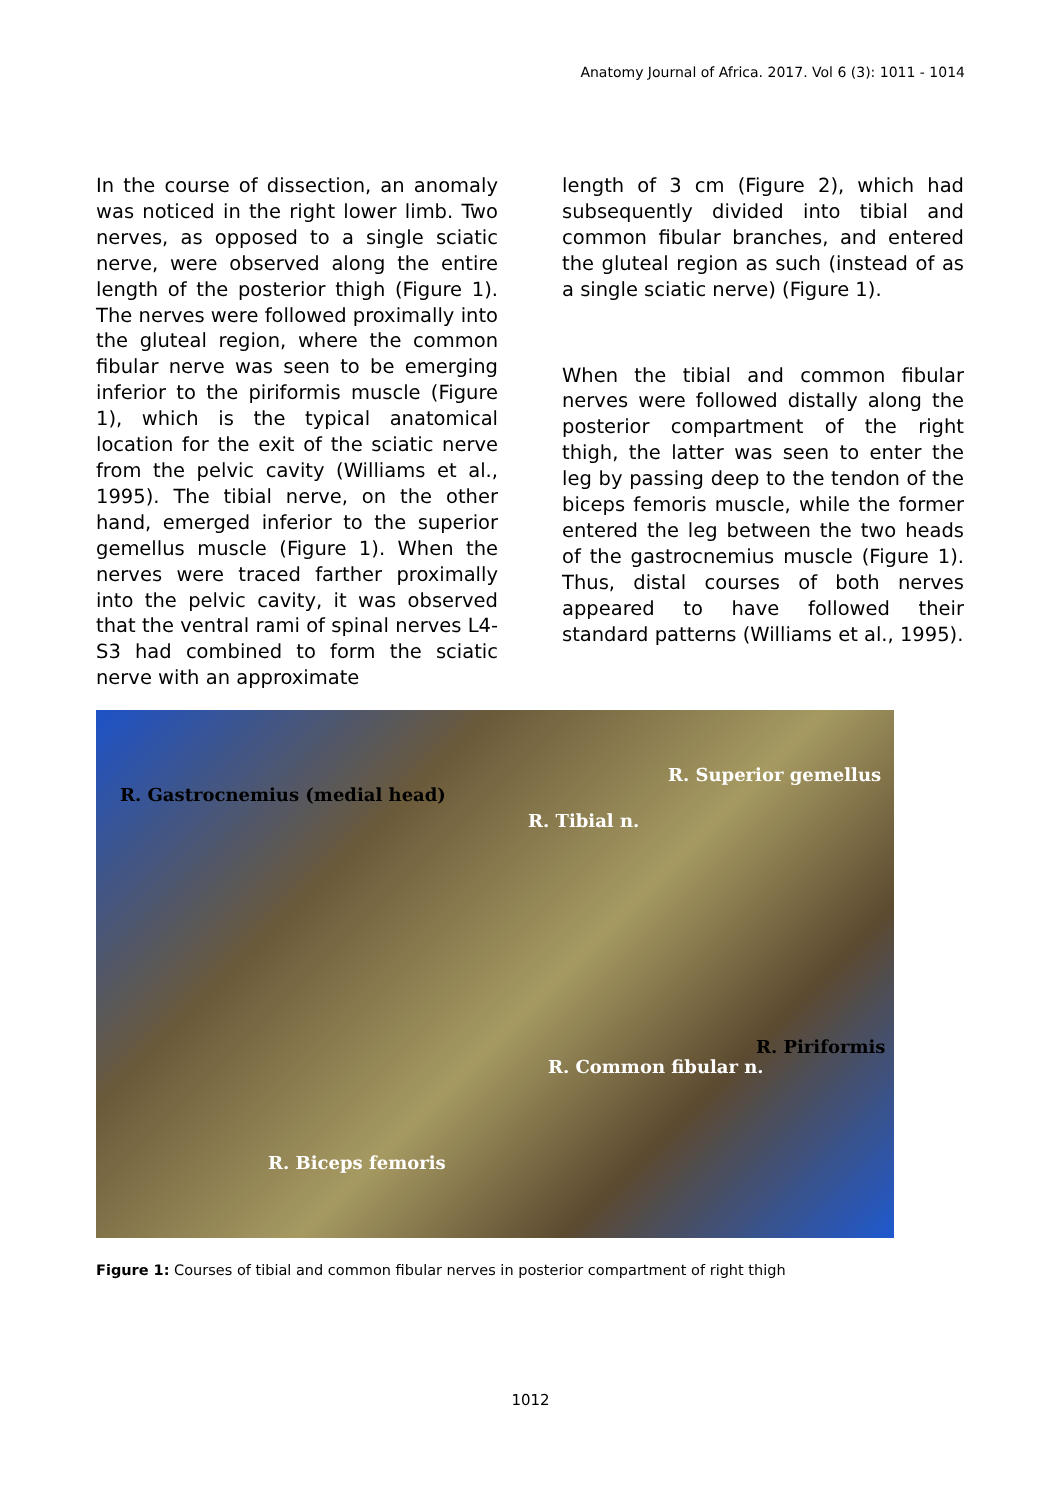Anatomy Journal of Africa. 2017. Vol 6 (3): 1011 - 1014
In the course of dissection, an anomaly was noticed in the right lower limb. Two nerves, as opposed to a single sciatic nerve, were observed along the entire length of the posterior thigh (Figure 1). The nerves were followed proximally into the gluteal region, where the common fibular nerve was seen to be emerging inferior to the piriformis muscle (Figure 1), which is the typical anatomical location for the exit of the sciatic nerve from the pelvic cavity (Williams et al., 1995). The tibial nerve, on the other hand, emerged inferior to the superior gemellus muscle (Figure 1). When the nerves were traced farther proximally into the pelvic cavity, it was observed that the ventral rami of spinal nerves L4-S3 had combined to form the sciatic nerve with an approximate
length of 3 cm (Figure 2), which had subsequently divided into tibial and common fibular branches, and entered the gluteal region as such (instead of as a single sciatic nerve) (Figure 1).
When the tibial and common fibular nerves were followed distally along the posterior compartment of the right thigh, the latter was seen to enter the leg by passing deep to the tendon of the biceps femoris muscle, while the former entered the leg between the two heads of the gastrocnemius muscle (Figure 1). Thus, distal courses of both nerves appeared to have followed their standard patterns (Williams et al., 1995).
R. Gastrocnemius (medial head)
R. Superior gemellus
R. Tibial n.
R. Piriformis
R. Common fibular n.
R. Biceps femoris
Figure 1: Courses of tibial and common fibular nerves in posterior compartment of right thigh
1012